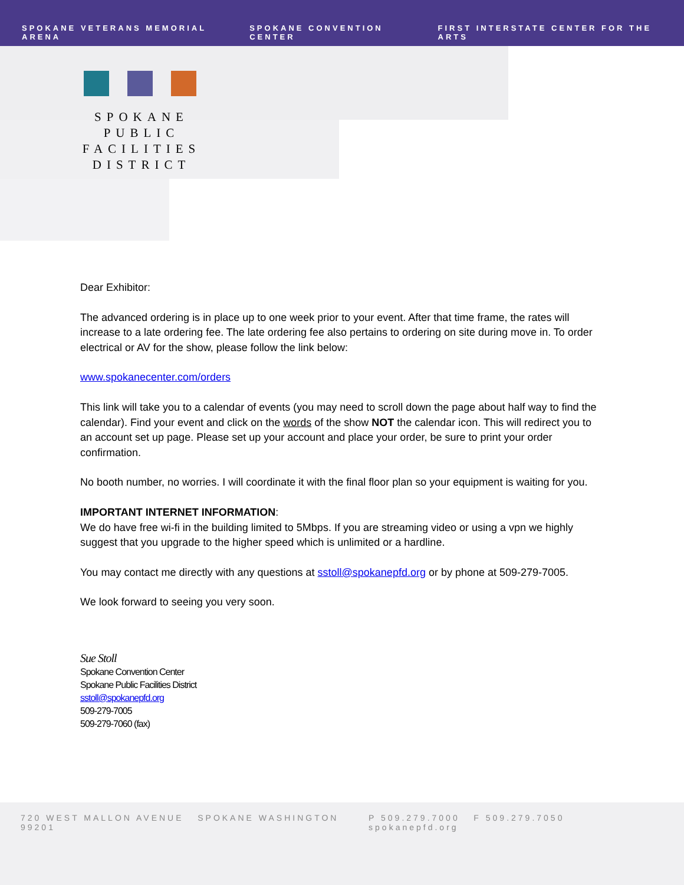SPOKANE VETERANS MEMORIAL ARENA SPOKANE CONVENTION CENTER FIRST INTERSTATE CENTER FOR THE ARTS
SPOKANE
PUBLIC FACILITIES
DISTRICT
Dear Exhibitor:
The advanced ordering is in place up to one week prior to your event. After that time frame, the rates will increase to a late ordering fee. The late ordering fee also pertains to ordering on site during move in. To order electrical or AV for the show, please follow the link below:
www.spokanecenter.com/orders
This link will take you to a calendar of events (you may need to scroll down the page about half way to find the calendar). Find your event and click on the words of the show NOT the calendar icon. This will redirect you to an account set up page. Please set up your account and place your order, be sure to print your order confirmation.
No booth number, no worries. I will coordinate it with the final floor plan so your equipment is waiting for you.
IMPORTANT INTERNET INFORMATION:
We do have free wi-fi in the building limited to 5Mbps. If you are streaming video or using a vpn we highly suggest that you upgrade to the higher speed which is unlimited or a hardline.
You may contact me directly with any questions at sstoll@spokanepfd.org or by phone at 509-279-7005.
We look forward to seeing you very soon.
Sue Stoll
Spokane Convention Center
Spokane Public Facilities District
sstoll@spokanepfd.org
509-279-7005
509-279-7060 (fax)
720 WEST MALLON AVENUE SPOKANE WASHINGTON 99201 P 509.279.7000 F 509.279.7050 spokanepfd.org